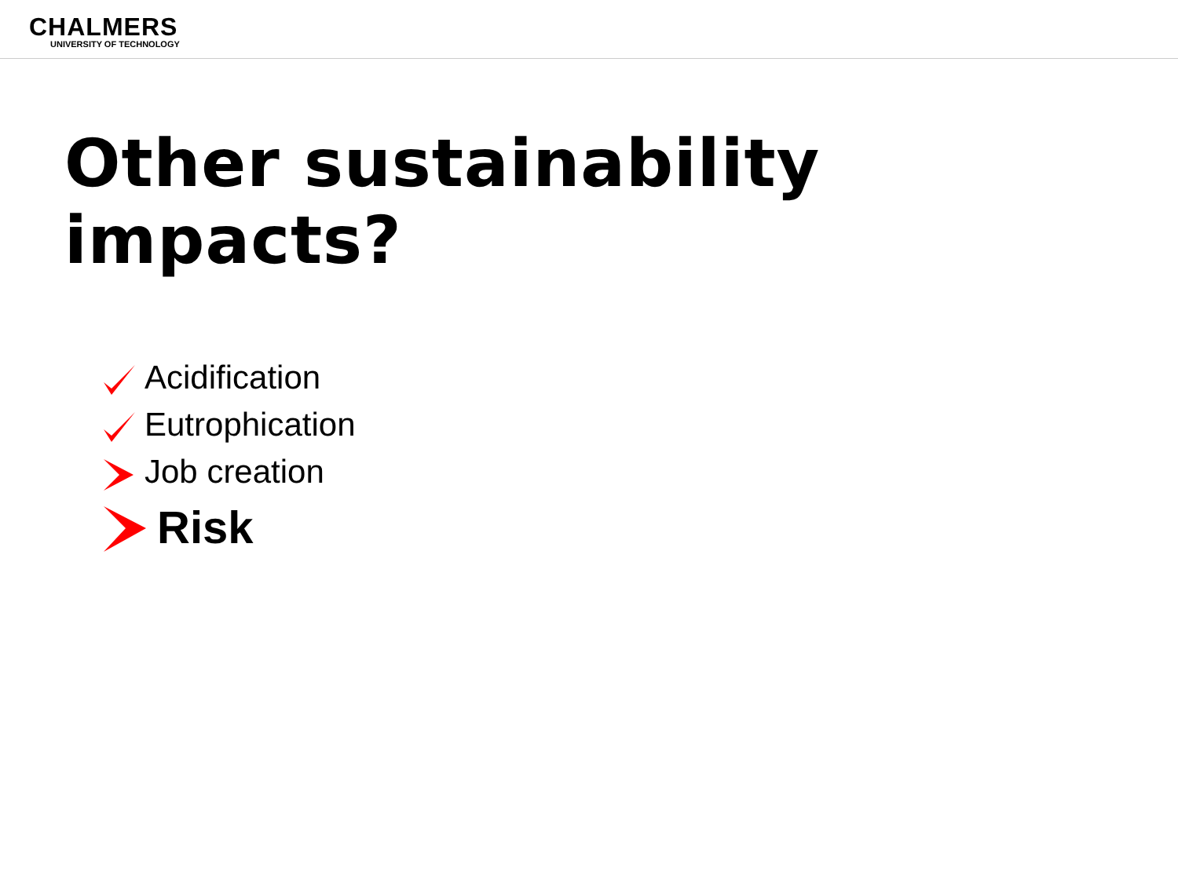CHALMERS
UNIVERSITY OF TECHNOLOGY
Other sustainability impacts?
Acidification
Eutrophication
Job creation
Risk